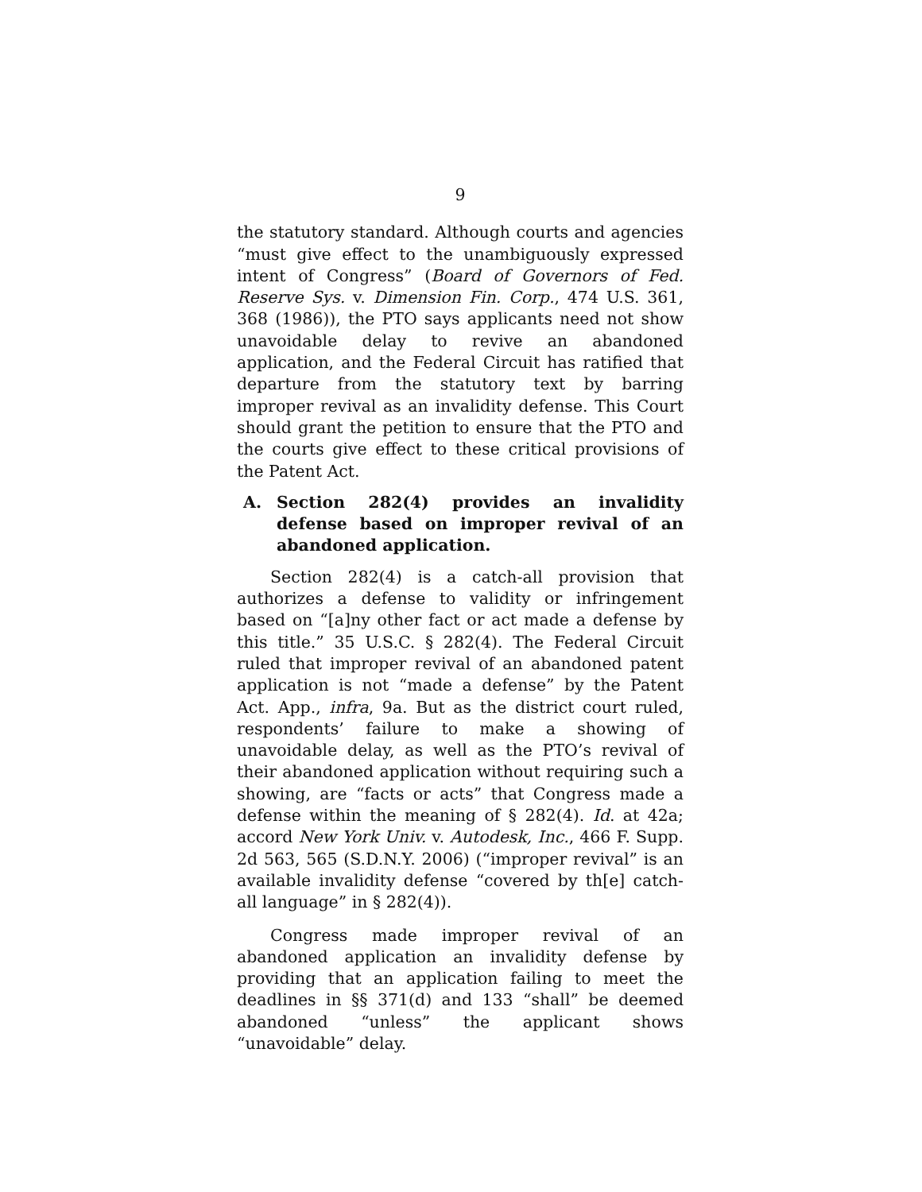9
the statutory standard. Although courts and agencies “must give effect to the unambiguously expressed intent of Congress” (Board of Governors of Fed. Reserve Sys. v. Dimension Fin. Corp., 474 U.S. 361, 368 (1986)), the PTO says applicants need not show unavoidable delay to revive an abandoned application, and the Federal Circuit has ratified that departure from the statutory text by barring improper revival as an invalidity defense. This Court should grant the petition to ensure that the PTO and the courts give effect to these critical provisions of the Patent Act.
A. Section 282(4) provides an invalidity defense based on improper revival of an abandoned application.
Section 282(4) is a catch-all provision that authorizes a defense to validity or infringement based on “[a]ny other fact or act made a defense by this title.” 35 U.S.C. § 282(4). The Federal Circuit ruled that improper revival of an abandoned patent application is not “made a defense” by the Patent Act. App., infra, 9a. But as the district court ruled, respondents’ failure to make a showing of unavoidable delay, as well as the PTO’s revival of their abandoned application without requiring such a showing, are “facts or acts” that Congress made a defense within the meaning of § 282(4). Id. at 42a; accord New York Univ. v. Autodesk, Inc., 466 F. Supp. 2d 563, 565 (S.D.N.Y. 2006) (“improper revival” is an available invalidity defense “covered by th[e] catch-all language” in § 282(4)).
Congress made improper revival of an abandoned application an invalidity defense by providing that an application failing to meet the deadlines in §§ 371(d) and 133 “shall” be deemed abandoned “unless” the applicant shows “unavoidable” delay.